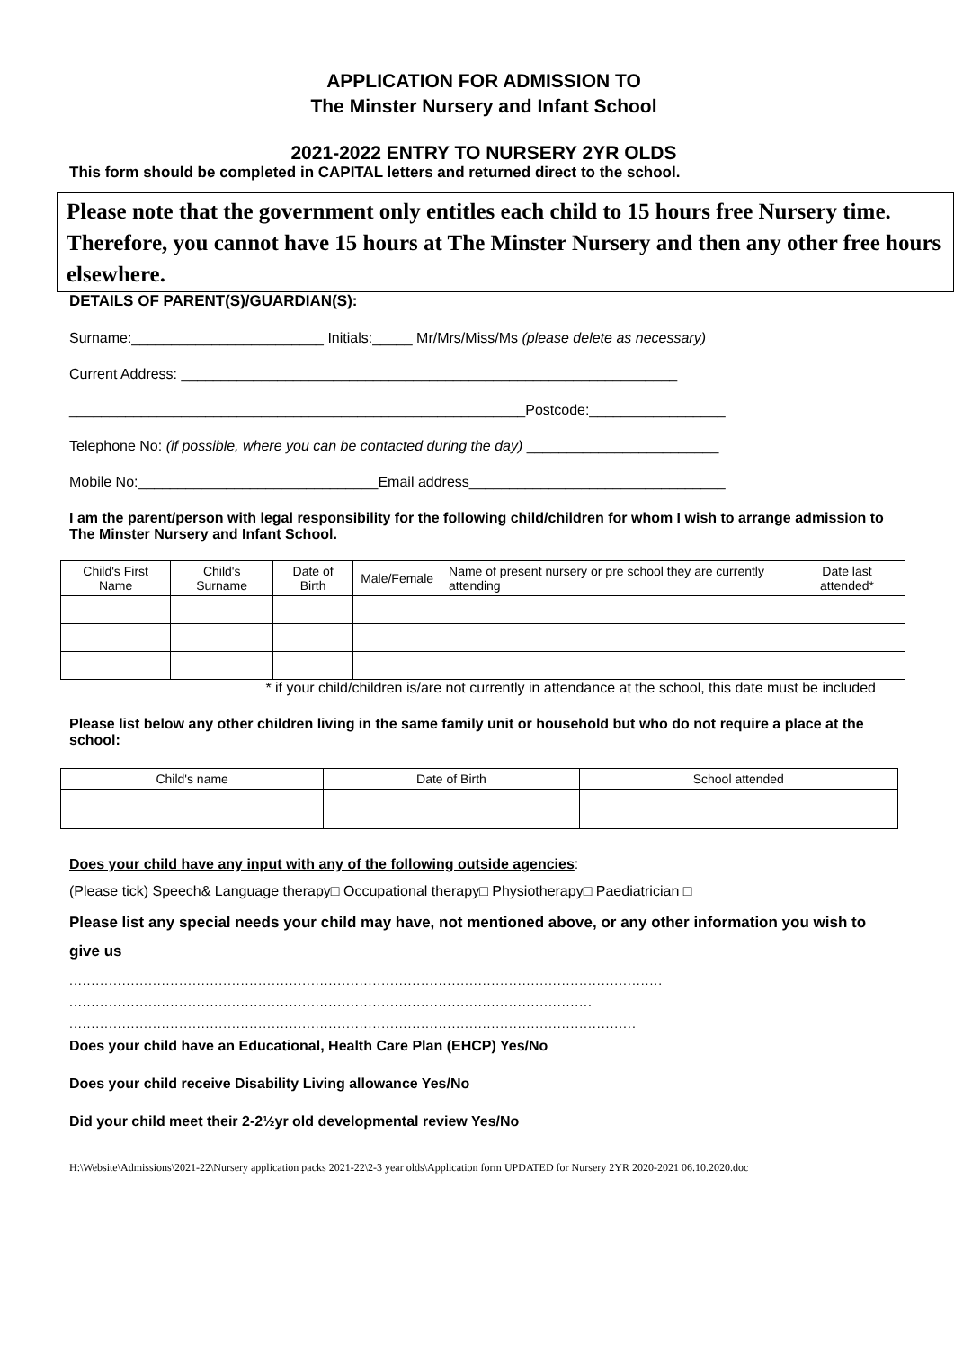APPLICATION FOR ADMISSION TO
The Minster Nursery and Infant School
2021-2022 ENTRY TO NURSERY 2YR OLDS
This form should be completed in CAPITAL letters and returned direct to the school.
Please note that the government only entitles each child to 15 hours free Nursery time. Therefore, you cannot have 15 hours at The Minster Nursery and then any other free hours elsewhere.
DETAILS OF PARENT(S)/GUARDIAN(S):
Surname:________________________ Initials:_____ Mr/Mrs/Miss/Ms (please delete as necessary)
Current Address: ______________________________________________________________
_________________________________________________________Postcode:_________________
Telephone No: (if possible, where you can be contacted during the day) ________________________
Mobile No:______________________________Email address________________________________
I am the parent/person with legal responsibility for the following child/children for whom I wish to arrange admission to The Minster Nursery and Infant School.
| Child's First Name | Child's Surname | Date of Birth | Male/Female | Name of present nursery or pre school they are currently attending | Date last attended* |
| --- | --- | --- | --- | --- | --- |
* if your child/children is/are not currently in attendance at the school, this date must be included
Please list below any other children living in the same family unit or household but who do not require a place at the school:
| Child's name | Date of Birth | School attended |
| --- | --- | --- |
Does your child have any input with any of the following outside agencies:
(Please tick) Speech& Language therapy□ Occupational therapy□ Physiotherapy□ Paediatrician □
Please list any special needs your child may have, not mentioned above, or any other information you wish to give us
.......................................................................................................................................
.......................................................................................................................
.................................................................................................................................
Does your child have an Educational, Health Care Plan (EHCP) Yes/No
Does your child receive Disability Living allowance Yes/No
Did your child meet their 2-2½yr old developmental review Yes/No
H:\Website\Admissions\2021-22\Nursery application packs 2021-22\2-3 year olds\Application form UPDATED for Nursery 2YR 2020-2021 06.10.2020.doc